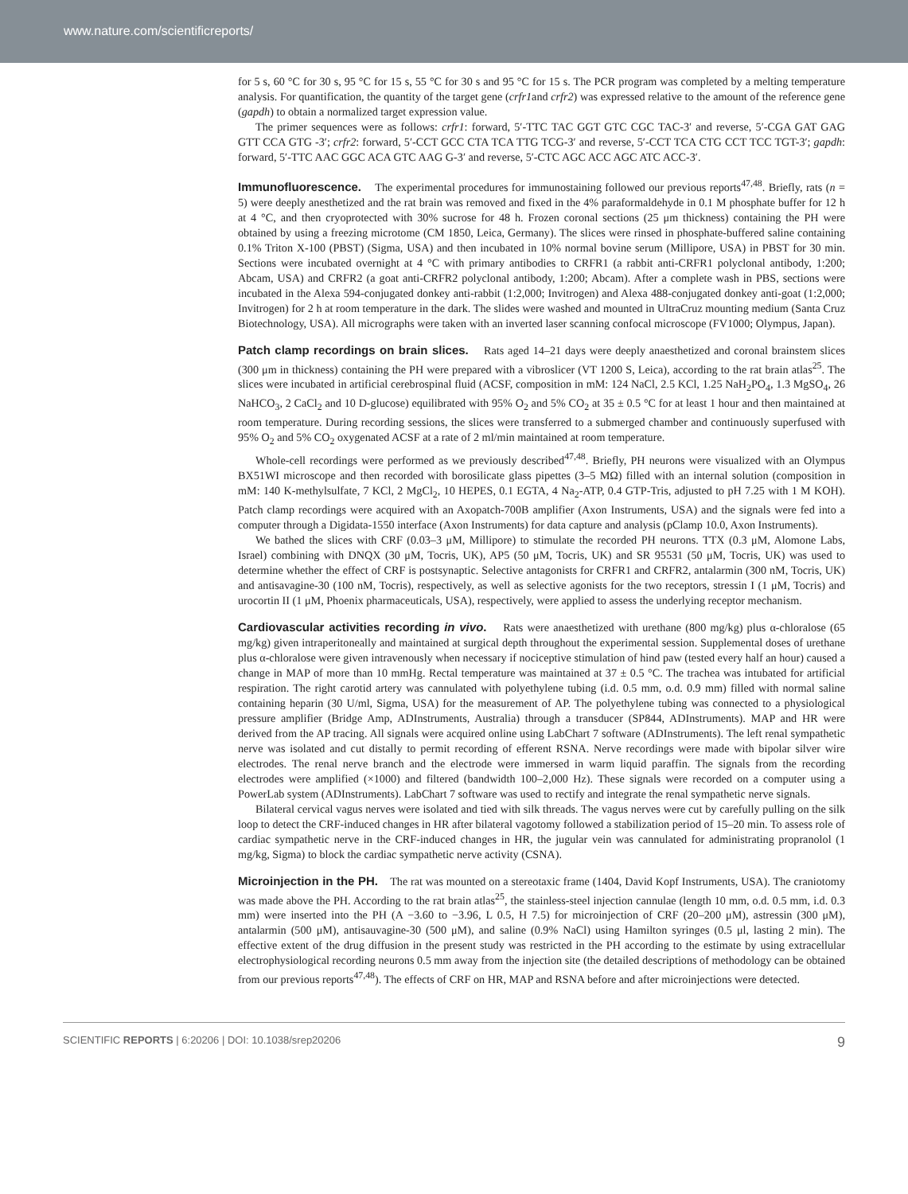www.nature.com/scientificreports/
for 5 s, 60 °C for 30 s, 95 °C for 15 s, 55 °C for 30 s and 95 °C for 15 s. The PCR program was completed by a melting temperature analysis. For quantification, the quantity of the target gene (crfr1and crfr2) was expressed relative to the amount of the reference gene (gapdh) to obtain a normalized target expression value.
The primer sequences were as follows: crfr1: forward, 5′-TTC TAC GGT GTC CGC TAC-3′ and reverse, 5′-CGA GAT GAG GTT CCA GTG -3′; crfr2: forward, 5′-CCT GCC CTA TCA TTG TCG-3′ and reverse, 5′-CCT TCA CTG CCT TCC TGT-3′; gapdh: forward, 5′-TTC AAC GGC ACA GTC AAG G-3′ and reverse, 5′-CTC AGC ACC AGC ATC ACC-3′.
Immunofluorescence. The experimental procedures for immunostaining followed our previous reports<sup>47,48</sup>. Briefly, rats (n = 5) were deeply anesthetized and the rat brain was removed and fixed in the 4% paraformaldehyde in 0.1 M phosphate buffer for 12 h at 4 °C, and then cryoprotected with 30% sucrose for 48 h. Frozen coronal sections (25 μm thickness) containing the PH were obtained by using a freezing microtome (CM 1850, Leica, Germany). The slices were rinsed in phosphate-buffered saline containing 0.1% Triton X-100 (PBST) (Sigma, USA) and then incubated in 10% normal bovine serum (Millipore, USA) in PBST for 30 min. Sections were incubated overnight at 4 °C with primary antibodies to CRFR1 (a rabbit anti-CRFR1 polyclonal antibody, 1:200; Abcam, USA) and CRFR2 (a goat anti-CRFR2 polyclonal antibody, 1:200; Abcam). After a complete wash in PBS, sections were incubated in the Alexa 594-conjugated donkey anti-rabbit (1:2,000; Invitrogen) and Alexa 488-conjugated donkey anti-goat (1:2,000; Invitrogen) for 2 h at room temperature in the dark. The slides were washed and mounted in UltraCruz mounting medium (Santa Cruz Biotechnology, USA). All micrographs were taken with an inverted laser scanning confocal microscope (FV1000; Olympus, Japan).
Patch clamp recordings on brain slices. Rats aged 14–21 days were deeply anaesthetized and coronal brainstem slices (300 μm in thickness) containing the PH were prepared with a vibroslicer (VT 1200 S, Leica), according to the rat brain atlas<sup>25</sup>. The slices were incubated in artificial cerebrospinal fluid (ACSF, composition in mM: 124 NaCl, 2.5 KCl, 1.25 NaH<sub>2</sub>PO<sub>4</sub>, 1.3 MgSO<sub>4</sub>, 26 NaHCO<sub>3</sub>, 2 CaCl<sub>2</sub> and 10 D-glucose) equilibrated with 95% O<sub>2</sub> and 5% CO<sub>2</sub> at 35 ± 0.5 °C for at least 1 hour and then maintained at room temperature. During recording sessions, the slices were transferred to a submerged chamber and continuously superfused with 95% O<sub>2</sub> and 5% CO<sub>2</sub> oxygenated ACSF at a rate of 2 ml/min maintained at room temperature.
Whole-cell recordings were performed as we previously described<sup>47,48</sup>. Briefly, PH neurons were visualized with an Olympus BX51WI microscope and then recorded with borosilicate glass pipettes (3–5 MΩ) filled with an internal solution (composition in mM: 140 K-methylsulfate, 7 KCl, 2 MgCl<sub>2</sub>, 10 HEPES, 0.1 EGTA, 4 Na<sub>2</sub>-ATP, 0.4 GTP-Tris, adjusted to pH 7.25 with 1 M KOH). Patch clamp recordings were acquired with an Axopatch-700B amplifier (Axon Instruments, USA) and the signals were fed into a computer through a Digidata-1550 interface (Axon Instruments) for data capture and analysis (pClamp 10.0, Axon Instruments).
We bathed the slices with CRF (0.03–3 μM, Millipore) to stimulate the recorded PH neurons. TTX (0.3 μM, Alomone Labs, Israel) combining with DNQX (30 μM, Tocris, UK), AP5 (50 μM, Tocris, UK) and SR 95531 (50 μM, Tocris, UK) was used to determine whether the effect of CRF is postsynaptic. Selective antagonists for CRFR1 and CRFR2, antalarmin (300 nM, Tocris, UK) and antisavagine-30 (100 nM, Tocris), respectively, as well as selective agonists for the two receptors, stressin I (1 μM, Tocris) and urocortin II (1 μM, Phoenix pharmaceuticals, USA), respectively, were applied to assess the underlying receptor mechanism.
Cardiovascular activities recording in vivo. Rats were anaesthetized with urethane (800 mg/kg) plus α-chloralose (65 mg/kg) given intraperitoneally and maintained at surgical depth throughout the experimental session. Supplemental doses of urethane plus α-chloralose were given intravenously when necessary if nociceptive stimulation of hind paw (tested every half an hour) caused a change in MAP of more than 10 mmHg. Rectal temperature was maintained at 37 ± 0.5 °C. The trachea was intubated for artificial respiration. The right carotid artery was cannulated with polyethylene tubing (i.d. 0.5 mm, o.d. 0.9 mm) filled with normal saline containing heparin (30 U/ml, Sigma, USA) for the measurement of AP. The polyethylene tubing was connected to a physiological pressure amplifier (Bridge Amp, ADInstruments, Australia) through a transducer (SP844, ADInstruments). MAP and HR were derived from the AP tracing. All signals were acquired online using LabChart 7 software (ADInstruments). The left renal sympathetic nerve was isolated and cut distally to permit recording of efferent RSNA. Nerve recordings were made with bipolar silver wire electrodes. The renal nerve branch and the electrode were immersed in warm liquid paraffin. The signals from the recording electrodes were amplified (×1000) and filtered (bandwidth 100–2,000 Hz). These signals were recorded on a computer using a PowerLab system (ADInstruments). LabChart 7 software was used to rectify and integrate the renal sympathetic nerve signals.
Bilateral cervical vagus nerves were isolated and tied with silk threads. The vagus nerves were cut by carefully pulling on the silk loop to detect the CRF-induced changes in HR after bilateral vagotomy followed a stabilization period of 15–20 min. To assess role of cardiac sympathetic nerve in the CRF-induced changes in HR, the jugular vein was cannulated for administrating propranolol (1 mg/kg, Sigma) to block the cardiac sympathetic nerve activity (CSNA).
Microinjection in the PH. The rat was mounted on a stereotaxic frame (1404, David Kopf Instruments, USA). The craniotomy was made above the PH. According to the rat brain atlas<sup>25</sup>, the stainless-steel injection cannulae (length 10 mm, o.d. 0.5 mm, i.d. 0.3 mm) were inserted into the PH (A −3.60 to −3.96, L 0.5, H 7.5) for microinjection of CRF (20–200 μM), astressin (300 μM), antalarmin (500 μM), antisauvagine-30 (500 μM), and saline (0.9% NaCl) using Hamilton syringes (0.5 μl, lasting 2 min). The effective extent of the drug diffusion in the present study was restricted in the PH according to the estimate by using extracellular electrophysiological recording neurons 0.5 mm away from the injection site (the detailed descriptions of methodology can be obtained from our previous reports<sup>47,48</sup>). The effects of CRF on HR, MAP and RSNA before and after microinjections were detected.
SCIENTIFIC REPORTS | 6:20206 | DOI: 10.1038/srep20206 9